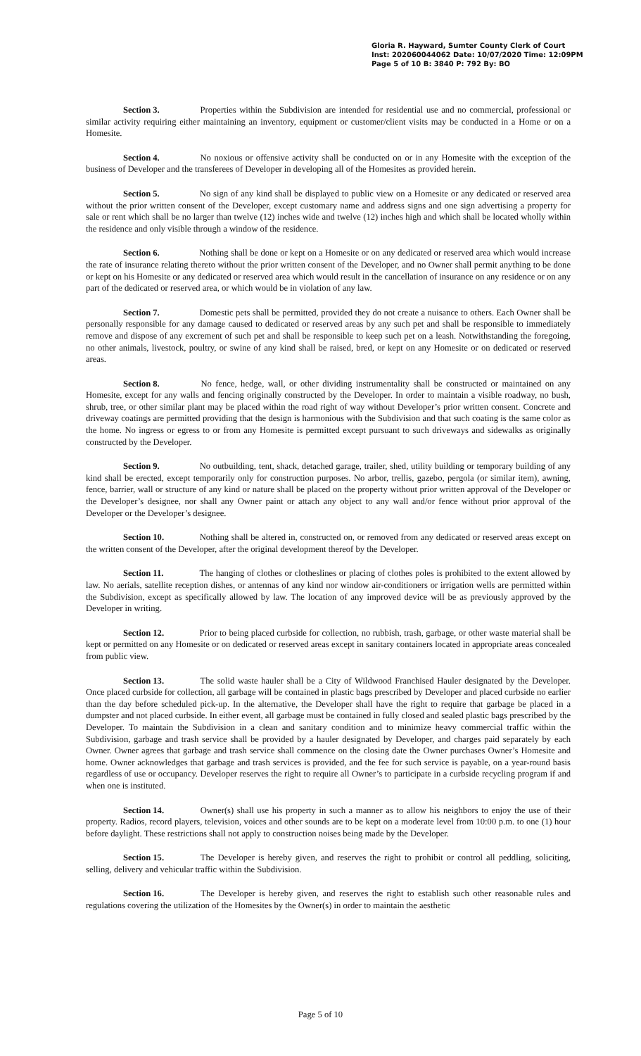Gloria R. Hayward, Sumter County Clerk of Court
Inst: 202060044062 Date: 10/07/2020 Time: 12:09PM
Page 5 of 10 B: 3840 P: 792 By: BO
Section 3. Properties within the Subdivision are intended for residential use and no commercial, professional or similar activity requiring either maintaining an inventory, equipment or customer/client visits may be conducted in a Home or on a Homesite.
Section 4. No noxious or offensive activity shall be conducted on or in any Homesite with the exception of the business of Developer and the transferees of Developer in developing all of the Homesites as provided herein.
Section 5. No sign of any kind shall be displayed to public view on a Homesite or any dedicated or reserved area without the prior written consent of the Developer, except customary name and address signs and one sign advertising a property for sale or rent which shall be no larger than twelve (12) inches wide and twelve (12) inches high and which shall be located wholly within the residence and only visible through a window of the residence.
Section 6. Nothing shall be done or kept on a Homesite or on any dedicated or reserved area which would increase the rate of insurance relating thereto without the prior written consent of the Developer, and no Owner shall permit anything to be done or kept on his Homesite or any dedicated or reserved area which would result in the cancellation of insurance on any residence or on any part of the dedicated or reserved area, or which would be in violation of any law.
Section 7. Domestic pets shall be permitted, provided they do not create a nuisance to others. Each Owner shall be personally responsible for any damage caused to dedicated or reserved areas by any such pet and shall be responsible to immediately remove and dispose of any excrement of such pet and shall be responsible to keep such pet on a leash. Notwithstanding the foregoing, no other animals, livestock, poultry, or swine of any kind shall be raised, bred, or kept on any Homesite or on dedicated or reserved areas.
Section 8. No fence, hedge, wall, or other dividing instrumentality shall be constructed or maintained on any Homesite, except for any walls and fencing originally constructed by the Developer. In order to maintain a visible roadway, no bush, shrub, tree, or other similar plant may be placed within the road right of way without Developer’s prior written consent. Concrete and driveway coatings are permitted providing that the design is harmonious with the Subdivision and that such coating is the same color as the home. No ingress or egress to or from any Homesite is permitted except pursuant to such driveways and sidewalks as originally constructed by the Developer.
Section 9. No outbuilding, tent, shack, detached garage, trailer, shed, utility building or temporary building of any kind shall be erected, except temporarily only for construction purposes. No arbor, trellis, gazebo, pergola (or similar item), awning, fence, barrier, wall or structure of any kind or nature shall be placed on the property without prior written approval of the Developer or the Developer’s designee, nor shall any Owner paint or attach any object to any wall and/or fence without prior approval of the Developer or the Developer’s designee.
Section 10. Nothing shall be altered in, constructed on, or removed from any dedicated or reserved areas except on the written consent of the Developer, after the original development thereof by the Developer.
Section 11. The hanging of clothes or clotheslines or placing of clothes poles is prohibited to the extent allowed by law. No aerials, satellite reception dishes, or antennas of any kind nor window air-conditioners or irrigation wells are permitted within the Subdivision, except as specifically allowed by law. The location of any improved device will be as previously approved by the Developer in writing.
Section 12. Prior to being placed curbside for collection, no rubbish, trash, garbage, or other waste material shall be kept or permitted on any Homesite or on dedicated or reserved areas except in sanitary containers located in appropriate areas concealed from public view.
Section 13. The solid waste hauler shall be a City of Wildwood Franchised Hauler designated by the Developer. Once placed curbside for collection, all garbage will be contained in plastic bags prescribed by Developer and placed curbside no earlier than the day before scheduled pick-up. In the alternative, the Developer shall have the right to require that garbage be placed in a dumpster and not placed curbside. In either event, all garbage must be contained in fully closed and sealed plastic bags prescribed by the Developer. To maintain the Subdivision in a clean and sanitary condition and to minimize heavy commercial traffic within the Subdivision, garbage and trash service shall be provided by a hauler designated by Developer, and charges paid separately by each Owner. Owner agrees that garbage and trash service shall commence on the closing date the Owner purchases Owner’s Homesite and home. Owner acknowledges that garbage and trash services is provided, and the fee for such service is payable, on a year-round basis regardless of use or occupancy. Developer reserves the right to require all Owner’s to participate in a curbside recycling program if and when one is instituted.
Section 14. Owner(s) shall use his property in such a manner as to allow his neighbors to enjoy the use of their property. Radios, record players, television, voices and other sounds are to be kept on a moderate level from 10:00 p.m. to one (1) hour before daylight. These restrictions shall not apply to construction noises being made by the Developer.
Section 15. The Developer is hereby given, and reserves the right to prohibit or control all peddling, soliciting, selling, delivery and vehicular traffic within the Subdivision.
Section 16. The Developer is hereby given, and reserves the right to establish such other reasonable rules and regulations covering the utilization of the Homesites by the Owner(s) in order to maintain the aesthetic
Page 5 of 10